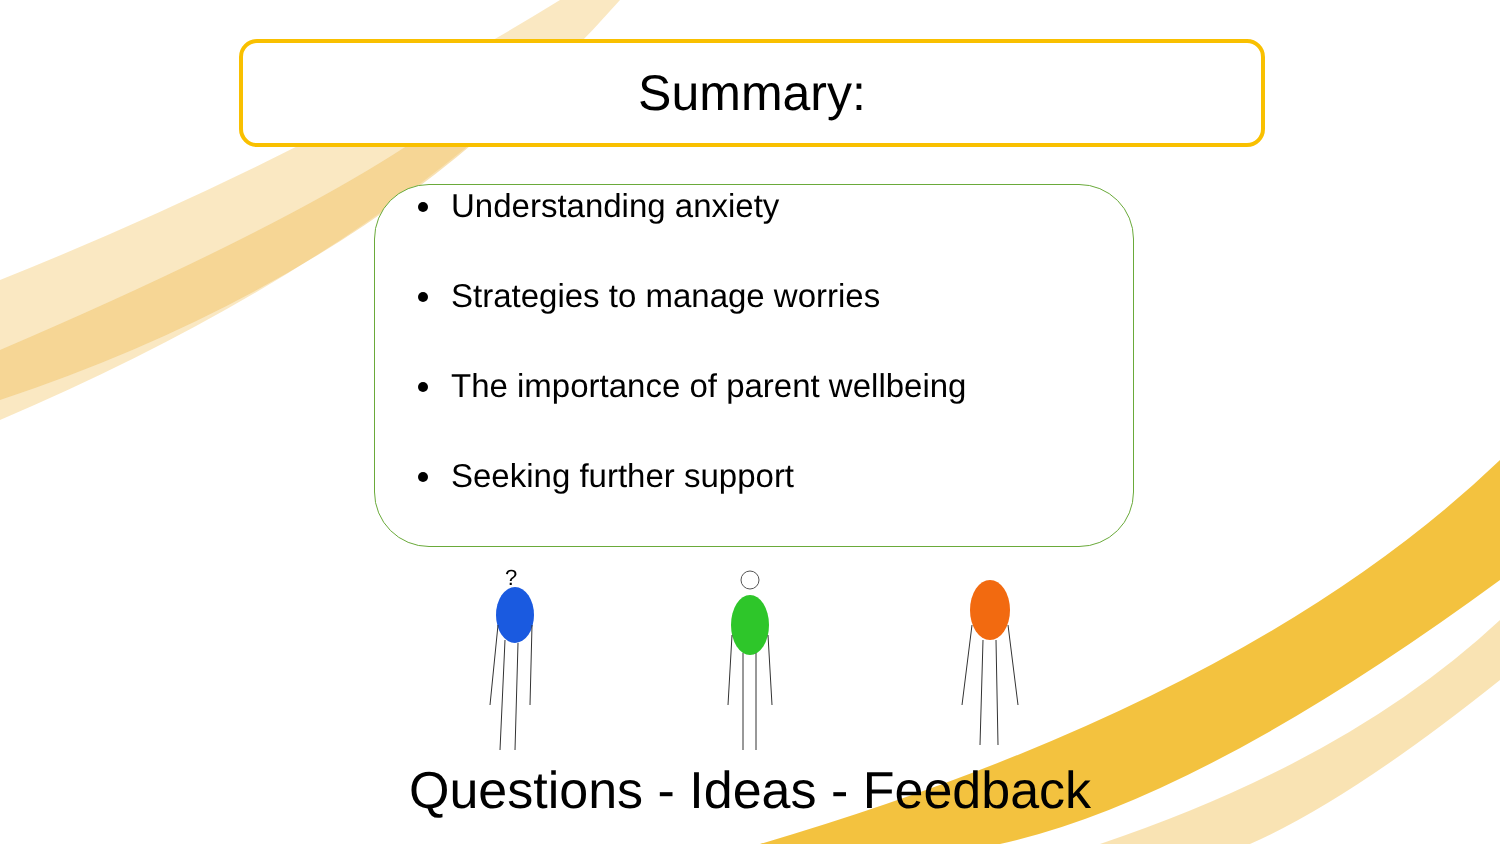Summary:
Understanding anxiety
Strategies to manage worries
The importance of parent wellbeing
Seeking further support
?
Questions - Ideas - Feedback